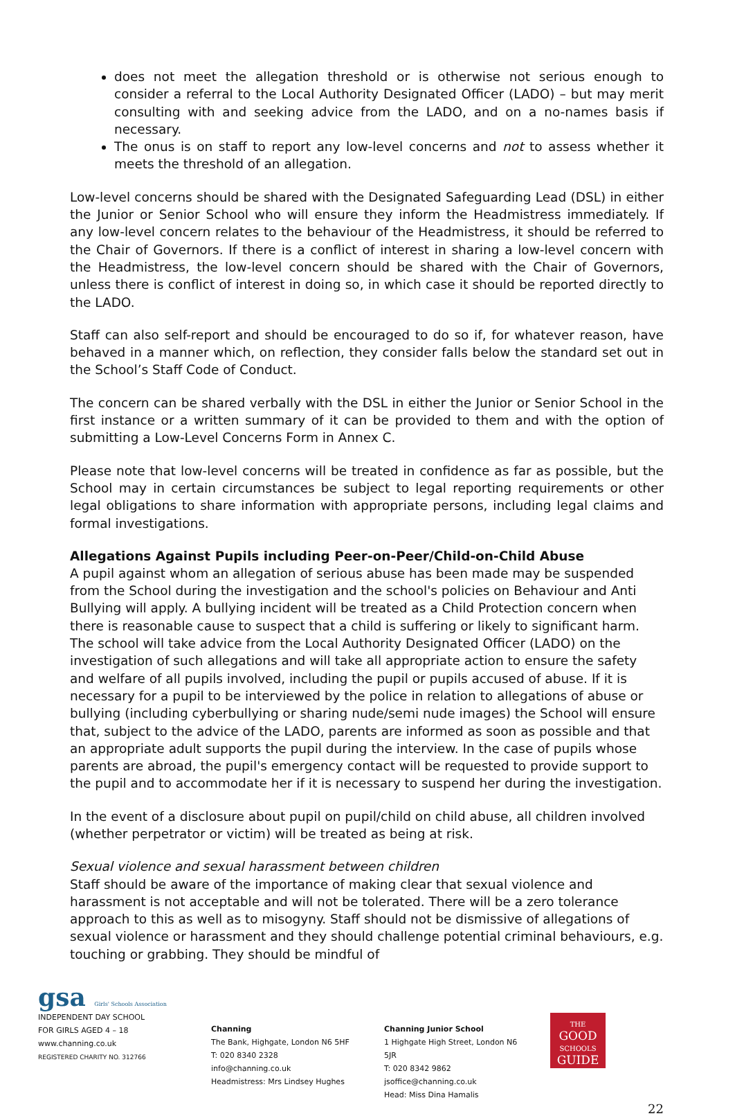does not meet the allegation threshold or is otherwise not serious enough to consider a referral to the Local Authority Designated Officer (LADO) – but may merit consulting with and seeking advice from the LADO, and on a no-names basis if necessary.
The onus is on staff to report any low-level concerns and not to assess whether it meets the threshold of an allegation.
Low-level concerns should be shared with the Designated Safeguarding Lead (DSL) in either the Junior or Senior School who will ensure they inform the Headmistress immediately. If any low-level concern relates to the behaviour of the Headmistress, it should be referred to the Chair of Governors. If there is a conflict of interest in sharing a low-level concern with the Headmistress, the low-level concern should be shared with the Chair of Governors, unless there is conflict of interest in doing so, in which case it should be reported directly to the LADO.
Staff can also self-report and should be encouraged to do so if, for whatever reason, have behaved in a manner which, on reflection, they consider falls below the standard set out in the School’s Staff Code of Conduct.
The concern can be shared verbally with the DSL in either the Junior or Senior School in the first instance or a written summary of it can be provided to them and with the option of submitting a Low-Level Concerns Form in Annex C.
Please note that low-level concerns will be treated in confidence as far as possible, but the School may in certain circumstances be subject to legal reporting requirements or other legal obligations to share information with appropriate persons, including legal claims and formal investigations.
Allegations Against Pupils including Peer-on-Peer/Child-on-Child Abuse
A pupil against whom an allegation of serious abuse has been made may be suspended from the School during the investigation and the school's policies on Behaviour and Anti Bullying will apply. A bullying incident will be treated as a Child Protection concern when there is reasonable cause to suspect that a child is suffering or likely to significant harm. The school will take advice from the Local Authority Designated Officer (LADO) on the investigation of such allegations and will take all appropriate action to ensure the safety and welfare of all pupils involved, including the pupil or pupils accused of abuse. If it is necessary for a pupil to be interviewed by the police in relation to allegations of abuse or bullying (including cyberbullying or sharing nude/semi nude images) the School will ensure that, subject to the advice of the LADO, parents are informed as soon as possible and that an appropriate adult supports the pupil during the interview. In the case of pupils whose parents are abroad, the pupil's emergency contact will be requested to provide support to the pupil and to accommodate her if it is necessary to suspend her during the investigation.
In the event of a disclosure about pupil on pupil/child on child abuse, all children involved (whether perpetrator or victim) will be treated as being at risk.
Sexual violence and sexual harassment between children
Staff should be aware of the importance of making clear that sexual violence and harassment is not acceptable and will not be tolerated. There will be a zero tolerance approach to this as well as to misogyny. Staff should not be dismissive of allegations of sexual violence or harassment and they should challenge potential criminal behaviours, e.g. touching or grabbing. They should be mindful of
gsa Girls' Schools Association
INDEPENDENT DAY SCHOOL
FOR GIRLS AGED 4 – 18
www.channing.co.uk
REGISTERED CHARITY NO. 312766
Channing
The Bank, Highgate, London N6 5HF
T: 020 8340 2328 info@channing.co.uk
Headmistress: Mrs Lindsey Hughes
Channing Junior School
1 Highgate High Street, London N6 5JR
T: 020 8342 9862 jsoffice@channing.co.uk
Head: Miss Dina Hamalis
THE
GOOD
SCHOOLS
GUIDE
22